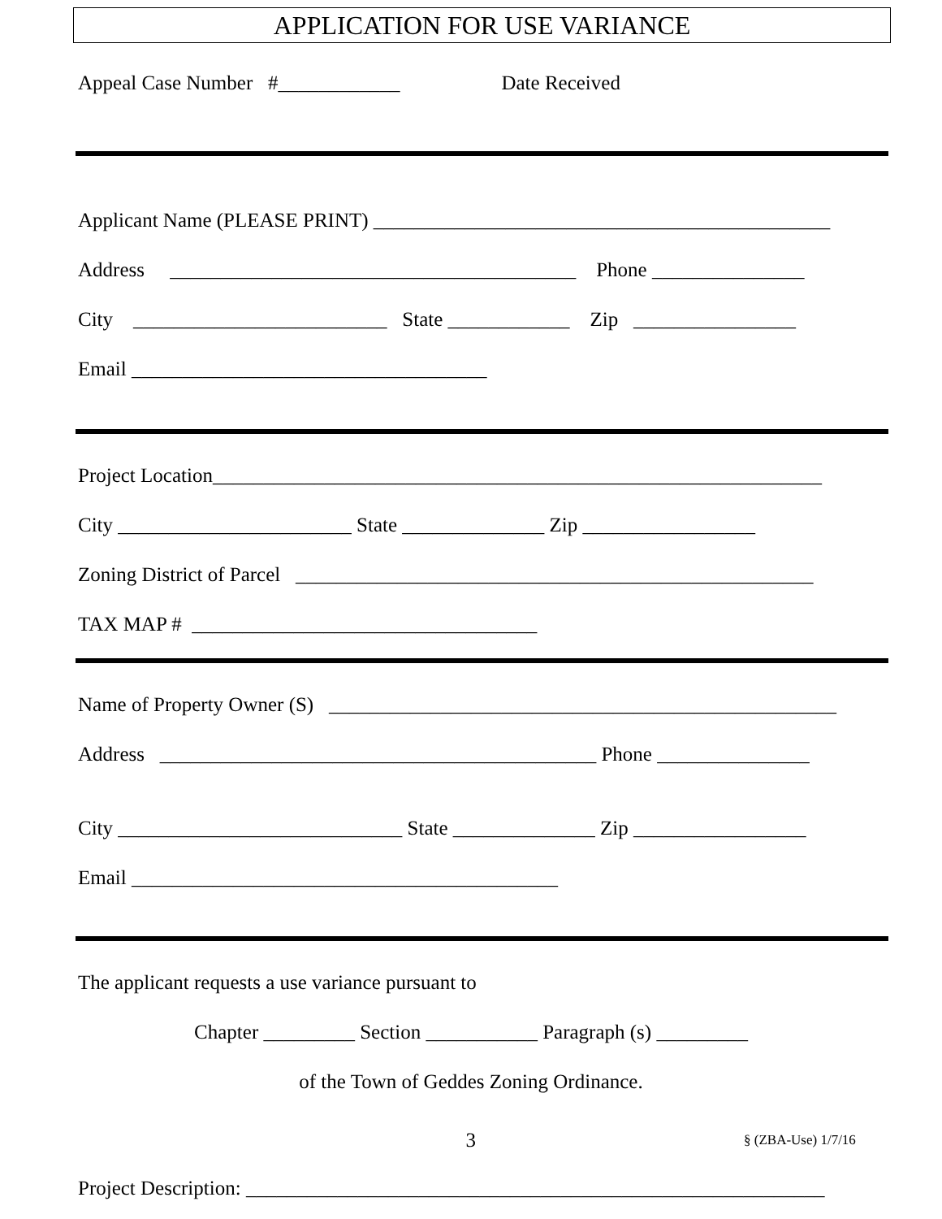APPLICATION FOR USE VARIANCE
Appeal Case Number #____________ Date Received
Applicant Name (PLEASE PRINT) _____________________________________________
Address ________________________________________ Phone _______________
City _________________________ State ____________ Zip ________________
Email ___________________________________
Project Location____________________________________________________________
City _______________________ State ______________ Zip _________________
Zoning District of Parcel ___________________________________________________
TAX MAP # __________________________________
Name of Property Owner (S) __________________________________________________
Address ___________________________________________ Phone _______________
City ____________________________ State ______________ Zip _________________
Email __________________________________________
The applicant requests a use variance pursuant to
Chapter _________ Section ___________ Paragraph (s) _________
of the Town of Geddes Zoning Ordinance.
3
§ (ZBA-Use) 1/7/16
Project Description: _________________________________________________________